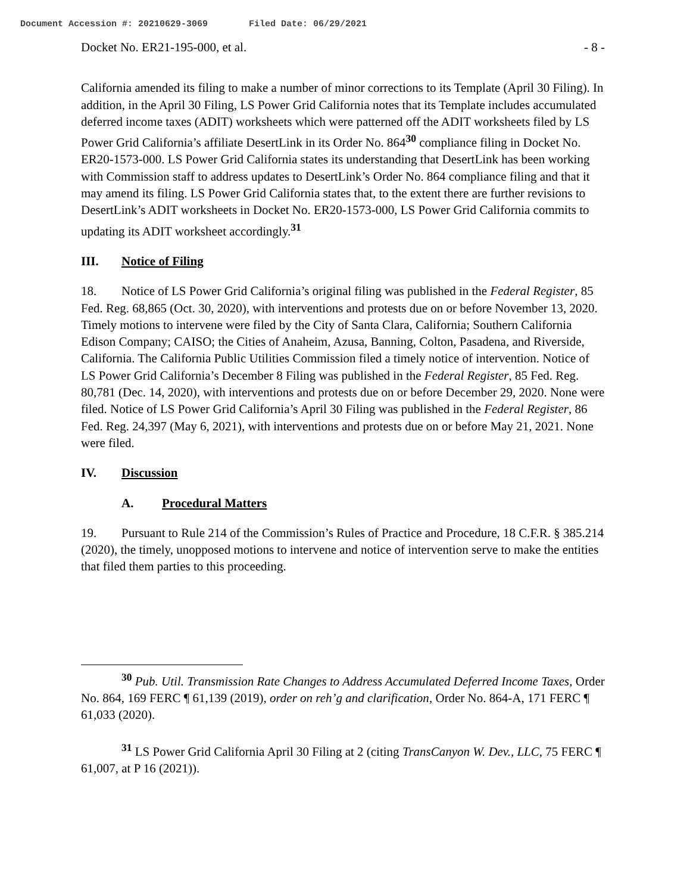Document Accession #: 20210629-3069 Filed Date: 06/29/2021
Docket No. ER21-195-000, et al. - 8 -
California amended its filing to make a number of minor corrections to its Template (April 30 Filing). In addition, in the April 30 Filing, LS Power Grid California notes that its Template includes accumulated deferred income taxes (ADIT) worksheets which were patterned off the ADIT worksheets filed by LS Power Grid California’s affiliate DesertLink in its Order No. 864<sup>30</sup> compliance filing in Docket No. ER20-1573-000. LS Power Grid California states its understanding that DesertLink has been working with Commission staff to address updates to DesertLink’s Order No. 864 compliance filing and that it may amend its filing. LS Power Grid California states that, to the extent there are further revisions to DesertLink’s ADIT worksheets in Docket No. ER20-1573-000, LS Power Grid California commits to updating its ADIT worksheet accordingly.<sup>31</sup>
III. Notice of Filing
18. Notice of LS Power Grid California’s original filing was published in the Federal Register, 85 Fed. Reg. 68,865 (Oct. 30, 2020), with interventions and protests due on or before November 13, 2020. Timely motions to intervene were filed by the City of Santa Clara, California; Southern California Edison Company; CAISO; the Cities of Anaheim, Azusa, Banning, Colton, Pasadena, and Riverside, California. The California Public Utilities Commission filed a timely notice of intervention. Notice of LS Power Grid California’s December 8 Filing was published in the Federal Register, 85 Fed. Reg. 80,781 (Dec. 14, 2020), with interventions and protests due on or before December 29, 2020. None were filed. Notice of LS Power Grid California’s April 30 Filing was published in the Federal Register, 86 Fed. Reg. 24,397 (May 6, 2021), with interventions and protests due on or before May 21, 2021. None were filed.
IV. Discussion
A. Procedural Matters
19. Pursuant to Rule 214 of the Commission’s Rules of Practice and Procedure, 18 C.F.R. § 385.214 (2020), the timely, unopposed motions to intervene and notice of intervention serve to make the entities that filed them parties to this proceeding.
<sup>30</sup> Pub. Util. Transmission Rate Changes to Address Accumulated Deferred Income Taxes, Order No. 864, 169 FERC ¶ 61,139 (2019), order on reh’g and clarification, Order No. 864-A, 171 FERC ¶ 61,033 (2020).
<sup>31</sup> LS Power Grid California April 30 Filing at 2 (citing TransCanyon W. Dev., LLC, 75 FERC ¶ 61,007, at P 16 (2021)).